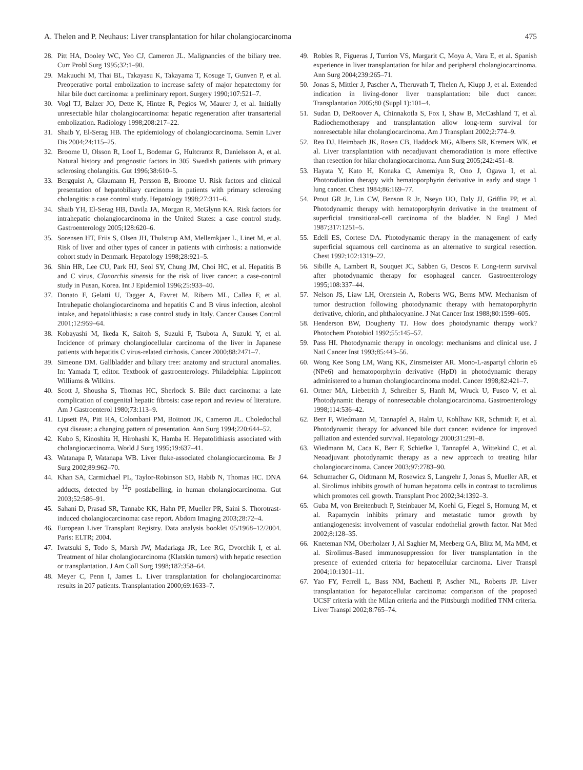A. Thelen and P. Neuhaus: Liver transplantation for hilar cholangiocarcinoma 475
28. Pitt HA, Dooley WC, Yeo CJ, Cameron JL. Malignancies of the biliary tree. Curr Probl Surg 1995;32:1–90.
29. Makuuchi M, Thai BL, Takayasu K, Takayama T, Kosuge T, Gunven P, et al. Preoperative portal embolization to increase safety of major hepatectomy for hilar bile duct carcinoma: a preliminary report. Surgery 1990;107:521–7.
30. Vogl TJ, Balzer JO, Dette K, Hintze R, Pegios W, Maurer J, et al. Initially unresectable hilar cholangiocarcinoma: hepatic regeneration after transarterial embolization. Radiology 1998;208:217–22.
31. Shaib Y, El-Serag HB. The epidemiology of cholangiocarcinoma. Semin Liver Dis 2004;24:115–25.
32. Broome U, Olsson R, Loof L, Bodemar G, Hultcrantz R, Danielsson A, et al. Natural history and prognostic factors in 305 Swedish patients with primary sclerosing cholangitis. Gut 1996;38:610–5.
33. Bergquist A, Glaumann H, Persson B, Broome U. Risk factors and clinical presentation of hepatobiliary carcinoma in patients with primary sclerosing cholangitis: a case control study. Hepatology 1998;27:311–6.
34. Shaib YH, El-Serag HB, Davila JA, Morgan R, McGlynn KA. Risk factors for intrahepatic cholangiocarcinoma in the United States: a case control study. Gastroenterology 2005;128:620–6.
35. Sorensen HT, Friis S, Olsen JH, Thulstrup AM, Mellemkjaer L, Linet M, et al. Risk of liver and other types of cancer in patients with cirrhosis: a nationwide cohort study in Denmark. Hepatology 1998;28:921–5.
36. Shin HR, Lee CU, Park HJ, Seol SY, Chung JM, Choi HC, et al. Hepatitis B and C virus, Clonorchis sinensis for the risk of liver cancer: a case-control study in Pusan, Korea. Int J Epidemiol 1996;25:933–40.
37. Donato F, Gelatti U, Tagger A, Favret M, Ribero ML, Callea F, et al. Intrahepatic cholangiocarcinoma and hepatitis C and B virus infection, alcohol intake, and hepatolithiasis: a case control study in Italy. Cancer Causes Control 2001;12:959–64.
38. Kobayashi M, Ikeda K, Saitoh S, Suzuki F, Tsubota A, Suzuki Y, et al. Incidence of primary cholangiocellular carcinoma of the liver in Japanese patients with hepatitis C virus-related cirrhosis. Cancer 2000;88:2471–7.
39. Simeone DM. Gallbladder and biliary tree: anatomy and structural anomalies. In: Yamada T, editor. Textbook of gastroenterology. Philadelphia: Lippincott Williams & Wilkins.
40. Scott J, Shousha S, Thomas HC, Sherlock S. Bile duct carcinoma: a late complication of congenital hepatic fibrosis: case report and review of literature. Am J Gastroenterol 1980;73:113–9.
41. Lipsett PA, Pitt HA, Colombani PM, Boitnott JK, Cameron JL. Choledochal cyst disease: a changing pattern of presentation. Ann Surg 1994;220:644–52.
42. Kubo S, Kinoshita H, Hirohashi K, Hamba H. Hepatolithiasis associated with cholangiocarcinoma. World J Surg 1995;19:637–41.
43. Watanapa P, Watanapa WB. Liver fluke-associated cholangiocarcinoma. Br J Surg 2002;89:962–70.
44. Khan SA, Carmichael PL, Taylor-Robinson SD, Habib N, Thomas HC. DNA adducts, detected by <sup>12</sup>P postlabelling, in human cholangiocarcinoma. Gut 2003;52:586–91.
45. Sahani D, Prasad SR, Tannabe KK, Hahn PF, Mueller PR, Saini S. Thorotrast-induced cholangiocarcinoma: case report. Abdom Imaging 2003;28:72–4.
46. European Liver Transplant Registry. Data analysis booklet 05/1968–12/2004. Paris: ELTR; 2004.
47. Iwatsuki S, Todo S, Marsh JW, Madariaga JR, Lee RG, Dvorchik I, et al. Treatment of hilar cholangiocarcinoma (Klatskin tumors) with hepatic resection or transplantation. J Am Coll Surg 1998;187:358–64.
48. Meyer C, Penn I, James L. Liver transplantation for cholangiocarcinoma: results in 207 patients. Transplantation 2000;69:1633–7.
49. Robles R, Figueras J, Turrion VS, Margarit C, Moya A, Vara E, et al. Spanish experience in liver transplantation for hilar and peripheral cholangiocarcinoma. Ann Surg 2004;239:265–71.
50. Jonas S, Mittler J, Pascher A, Theruvath T, Thelen A, Klupp J, et al. Extended indication in living-donor liver transplantation: bile duct cancer. Transplantation 2005;80 (Suppl 1):101–4.
51. Sudan D, DeRoover A, Chinnakotla S, Fox I, Shaw B, McCashland T, et al. Radiochemotherapy and transplantation allow long-term survival for nonresectable hilar cholangiocarcinoma. Am J Transplant 2002;2:774–9.
52. Rea DJ, Heimbach JK, Rosen CB, Haddock MG, Alberts SR, Kremers WK, et al. Liver transplantation with neoadjuvant chemoradiation is more effective than resection for hilar cholangiocarcinoma. Ann Surg 2005;242:451–8.
53. Hayata Y, Kato H, Konaka C, Amemiya R, Ono J, Ogawa I, et al. Photoradiation therapy with hematoporphyrin derivative in early and stage 1 lung cancer. Chest 1984;86:169–77.
54. Prout GR Jr, Lin CW, Benson R Jr, Nseyo UO, Daly JJ, Griffin PP, et al. Photodynamic therapy with hematoporphyrin derivative in the treatment of superficial transitional-cell carcinoma of the bladder. N Engl J Med 1987;317:1251–5.
55. Edell ES, Cortese DA. Photodynamic therapy in the management of early superficial squamous cell carcinoma as an alternative to surgical resection. Chest 1992;102:1319–22.
56. Sibille A, Lambert R, Souquet JC, Sabben G, Descos F. Long-term survival after photodynamic therapy for esophageal cancer. Gastroenterology 1995;108:337–44.
57. Nelson JS, Liaw LH, Orenstein A, Roberts WG, Berns MW. Mechanism of tumor destruction following photodynamic therapy with hematoporphyrin derivative, chlorin, and phthalocyanine. J Nat Cancer Inst 1988;80:1599–605.
58. Henderson BW, Dougherty TJ. How does photodynamic therapy work? Photochem Photobiol 1992;55:145–57.
59. Pass HI. Photodynamic therapy in oncology: mechanisms and clinical use. J Natl Cancer Inst 1993;85:443–56.
60. Wong Kee Song LM, Wang KK, Zinsmeister AR. Mono-L-aspartyl chlorin e6 (NPe6) and hematoporphyrin derivative (HpD) in photodynamic therapy administered to a human cholangiocarcinoma model. Cancer 1998;82:421–7.
61. Ortner MA, Liebetrith J, Schreiber S, Hanft M, Wruck U, Fusco V, et al. Photodynamic therapy of nonresectable cholangiocarcinoma. Gastroenterology 1998;114:536–42.
62. Berr F, Wiedmann M, Tannapfel A, Halm U, Kohlhaw KR, Schmidt F, et al. Photodynamic therapy for advanced bile duct cancer: evidence for improved palliation and extended survival. Hepatology 2000;31:291–8.
63. Wiedmann M, Caca K, Berr F, Schiefke I, Tannapfel A, Wittekind C, et al. Neoadjuvant photodynamic therapy as a new approach to treating hilar cholangiocarcinoma. Cancer 2003;97:2783–90.
64. Schumacher G, Oidtmann M, Rosewicz S, Langrehr J, Jonas S, Mueller AR, et al. Sirolimus inhibits growth of human hepatoma cells in contrast to tacrolimus which promotes cell growth. Transplant Proc 2002;34:1392–3.
65. Guba M, von Breitenbuch P, Steinbauer M, Koehl G, Flegel S, Hornung M, et al. Rapamycin inhibits primary and metastatic tumor growth by antiangiogenesis: involvement of vascular endothelial growth factor. Nat Med 2002;8:128–35.
66. Kneteman NM, Oberholzer J, Al Saghier M, Meeberg GA, Blitz M, Ma MM, et al. Sirolimus-Based immunosuppression for liver transplantation in the presence of extended criteria for hepatocellular carcinoma. Liver Transpl 2004;10:1301–11.
67. Yao FY, Ferrell L, Bass NM, Bachetti P, Ascher NL, Roberts JP. Liver transplantation for hepatocellular carcinoma: comparison of the proposed UCSF criteria with the Milan criteria and the Pittsburgh modified TNM criteria. Liver Transpl 2002;8:765–74.